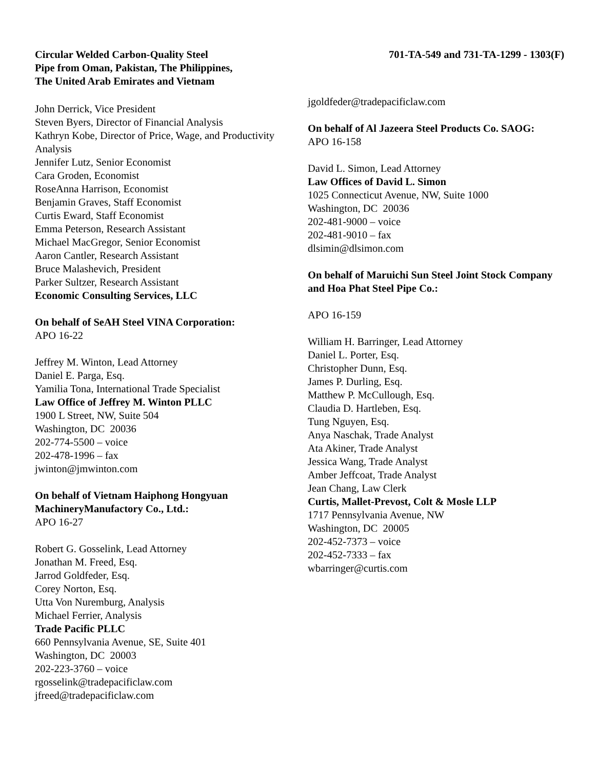Circular Welded Carbon-Quality Steel
Pipe from Oman, Pakistan, The Philippines,
The United Arab Emirates and Vietnam
701-TA-549 and 731-TA-1299 - 1303(F)
John Derrick, Vice President
Steven Byers, Director of Financial Analysis
Kathryn Kobe, Director of Price, Wage, and Productivity Analysis
Jennifer Lutz, Senior Economist
Cara Groden, Economist
RoseAnna Harrison, Economist
Benjamin Graves, Staff Economist
Curtis Eward, Staff Economist
Emma Peterson, Research Assistant
Michael MacGregor, Senior Economist
Aaron Cantler, Research Assistant
Bruce Malashevich, President
Parker Sultzer, Research Assistant
Economic Consulting Services, LLC
On behalf of SeAH Steel VINA Corporation:
APO 16-22
Jeffrey M. Winton, Lead Attorney
Daniel E. Parga, Esq.
Yamilia Tona, International Trade Specialist
Law Office of Jeffrey M. Winton PLLC
1900 L Street, NW, Suite 504
Washington, DC 20036
202-774-5500 – voice
202-478-1996 – fax
jwinton@jmwinton.com
On behalf of Vietnam Haiphong Hongyuan MachineryManufactory Co., Ltd.:
APO 16-27
Robert G. Gosselink, Lead Attorney
Jonathan M. Freed, Esq.
Jarrod Goldfeder, Esq.
Corey Norton, Esq.
Utta Von Nuremburg, Analysis
Michael Ferrier, Analysis
Trade Pacific PLLC
660 Pennsylvania Avenue, SE, Suite 401
Washington, DC 20003
202-223-3760 – voice
rgosselink@tradepacificlaw.com
jfreed@tradepacificlaw.com
jgoldfeder@tradepacificlaw.com
On behalf of Al Jazeera Steel Products Co. SAOG:
APO 16-158
David L. Simon, Lead Attorney
Law Offices of David L. Simon
1025 Connecticut Avenue, NW, Suite 1000
Washington, DC 20036
202-481-9000 – voice
202-481-9010 – fax
dlsimin@dlsimon.com
On behalf of Maruichi Sun Steel Joint Stock Company and Hoa Phat Steel Pipe Co.:
APO 16-159
William H. Barringer, Lead Attorney
Daniel L. Porter, Esq.
Christopher Dunn, Esq.
James P. Durling, Esq.
Matthew P. McCullough, Esq.
Claudia D. Hartleben, Esq.
Tung Nguyen, Esq.
Anya Naschak, Trade Analyst
Ata Akiner, Trade Analyst
Jessica Wang, Trade Analyst
Amber Jeffcoat, Trade Analyst
Jean Chang, Law Clerk
Curtis, Mallet-Prevost, Colt & Mosle LLP
1717 Pennsylvania Avenue, NW
Washington, DC 20005
202-452-7373 – voice
202-452-7333 – fax
wbarringer@curtis.com